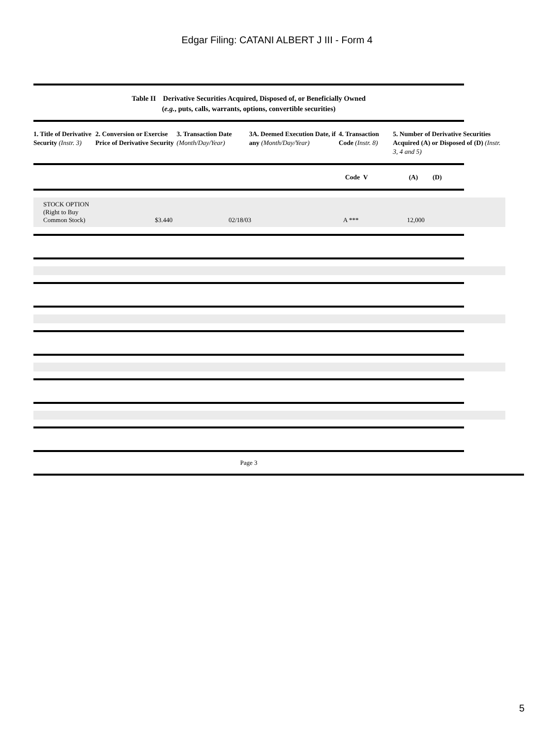Edgar Filing: CATANI ALBERT J III - Form 4
Table II Derivative Securities Acquired, Disposed of, or Beneficially Owned
(e.g., puts, calls, warrants, options, convertible securities)
| 1. Title of Derivative Security (Instr. 3) | 2. Conversion or Exercise Price of Derivative Security | 3. Transaction Date (Month/Day/Year) | 3A. Deemed Execution Date, if any (Month/Day/Year) | 4. Transaction Code (Instr. 8) | 5. Number of Derivative Securities Acquired (A) or Disposed of (D) (Instr. 3, 4 and 5) |
| --- | --- | --- | --- | --- | --- |
| | Code V | (A) | (D) |
| --- | --- | --- | --- |
| | STOCK OPTION (Right to Buy Common Stock) | $3.440 | 02/18/03 | | A *** | 12,000 |
Page 3
5